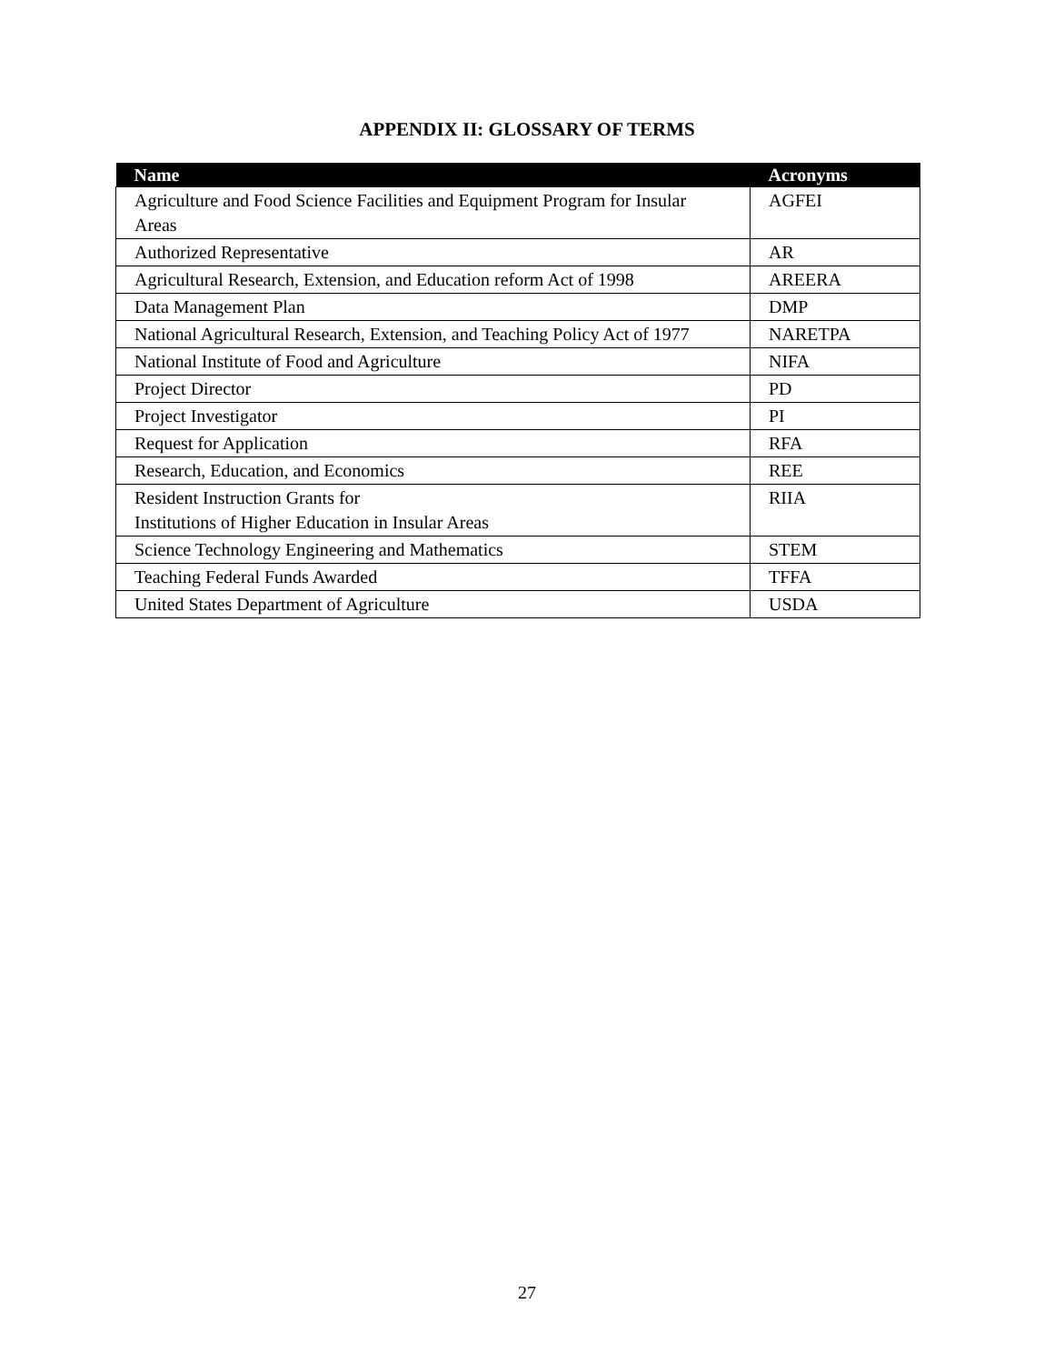APPENDIX II: GLOSSARY OF TERMS
| Name | Acronyms |
| --- | --- |
| Agriculture and Food Science Facilities and Equipment Program for Insular Areas | AGFEI |
| Authorized Representative | AR |
| Agricultural Research, Extension, and Education reform Act of 1998 | AREERA |
| Data Management Plan | DMP |
| National Agricultural Research, Extension, and Teaching Policy Act of 1977 | NARETPA |
| National Institute of Food and Agriculture | NIFA |
| Project Director | PD |
| Project Investigator | PI |
| Request for Application | RFA |
| Research, Education, and Economics | REE |
| Resident Instruction Grants for Institutions of Higher Education in Insular Areas | RIIA |
| Science Technology Engineering and Mathematics | STEM |
| Teaching Federal Funds Awarded | TFFA |
| United States Department of Agriculture | USDA |
27